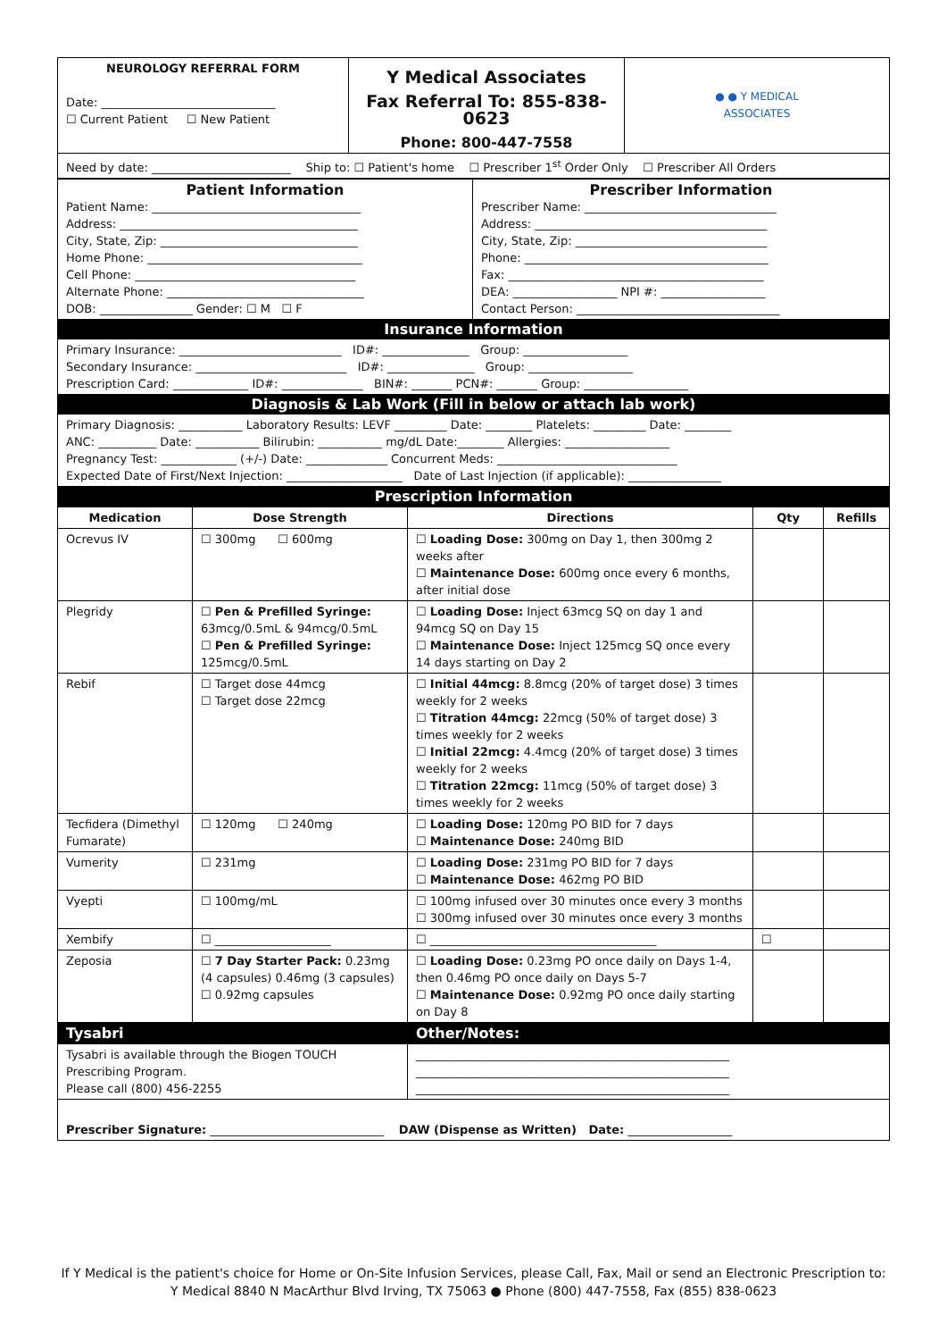| NEUROLOGY REFERRAL FORM Date: ______________________________ ☐ Current Patient ☐ New Patient | Y Medical Associates Fax Referral To: 855-838-0623 Phone: 800-447-7558 | ● ● Y MEDICAL ASSOCIATES |
| Need by date: ________________________ Ship to: ☐ Patient's home ☐ Prescriber 1<sup>st</sup> Order Only ☐ Prescriber All Orders | | |
| Patient Information Patient Name: ____________________________________ Address: _________________________________________ City, State, Zip: __________________________________ Home Phone: _____________________________________ Cell Phone: ______________________________________ Alternate Phone: __________________________________ DOB: ________________ Gender: ☐ M ☐ F | Prescriber Information Prescriber Name: _________________________________ Address: ________________________________________ City, State, Zip: _________________________________ Phone: __________________________________________ Fax: ____________________________________________ DEA: __________________ NPI #: __________________ Contact Person: ___________________________________ |
| Insurance Information | |
| Primary Insurance: ____________________________ ID#: _______________ Group: __________________ Secondary Insurance: __________________________ ID#: _______________ Group: __________________ Prescription Card: _____________ ID#: ______________ BIN#: _______ PCN#: _______ Group: __________________ | |
| Diagnosis & Lab Work (Fill in below or attach lab work) | |
| Primary Diagnosis: ___________ Laboratory Results: LEVF _________ Date: ________ Platelets: _________ Date: ________ ANC: __________ Date: ___________ Bilirubin: ___________ mg/dL Date:________ Allergies: __________________ Pregnancy Test: _____________ (+/-) Date: ______________ Concurrent Meds: _______________________________ Expected Date of First/Next Injection: ____________________ Date of Last Injection (if applicable): ________________ | |
| Prescription Information | |
| Medication | Dose Strength | Directions | Qty | Refills |
| --- | --- | --- | --- | --- |
| Ocrevus IV | ☐ 300mg ☐ 600mg | ☐ Loading Dose: 300mg on Day 1, then 300mg 2 weeks after ☐ Maintenance Dose: 600mg once every 6 months, after initial dose | | |
| Plegridy | ☐ Pen & Prefilled Syringe: 63mcg/0.5mL & 94mcg/0.5mL ☐ Pen & Prefilled Syringe: 125mcg/0.5mL | ☐ Loading Dose: Inject 63mcg SQ on day 1 and 94mcg SQ on Day 15 ☐ Maintenance Dose: Inject 125mcg SQ once every 14 days starting on Day 2 | | |
| Rebif | ☐ Target dose 44mcg ☐ Target dose 22mcg | ☐ Initial 44mcg: 8.8mcg (20% of target dose) 3 times weekly for 2 weeks ☐ Titration 44mcg: 22mcg (50% of target dose) 3 times weekly for 2 weeks ☐ Initial 22mcg: 4.4mcg (20% of target dose) 3 times weekly for 2 weeks ☐ Titration 22mcg: 11mcg (50% of target dose) 3 times weekly for 2 weeks | | |
| Tecfidera (Dimethyl Fumarate) | ☐ 120mg ☐ 240mg | ☐ Loading Dose: 120mg PO BID for 7 days ☐ Maintenance Dose: 240mg BID | | |
| Vumerity | ☐ 231mg | ☐ Loading Dose: 231mg PO BID for 7 days ☐ Maintenance Dose: 462mg PO BID | | |
| Vyepti | ☐ 100mg/mL | ☐ 100mg infused over 30 minutes once every 3 months ☐ 300mg infused over 30 minutes once every 3 months | | |
| Xembify | ☐ ____________________ | ☐ _______________________________________ | ☐ | |
| Zeposia | ☐ 7 Day Starter Pack: 0.23mg (4 capsules) 0.46mg (3 capsules) ☐ 0.92mg capsules | ☐ Loading Dose: 0.23mg PO once daily on Days 1-4, then 0.46mg PO once daily on Days 5-7 ☐ Maintenance Dose: 0.92mg PO once daily starting on Day 8 | | |
| Tysabri | | Other/Notes: | | |
| Tysabri is available through the Biogen TOUCH Prescribing Program. Please call (800) 456-2255 | | ______________________________________________________ ______________________________________________________ ______________________________________________________ | | |
| Prescriber Signature: ______________________________ DAW (Dispense as Written) Date: __________________ | | | | |
If Y Medical is the patient's choice for Home or On-Site Infusion Services, please Call, Fax, Mail or send an Electronic Prescription to:
Y Medical 8840 N MacArthur Blvd Irving, TX 75063 ● Phone (800) 447-7558, Fax (855) 838-0623